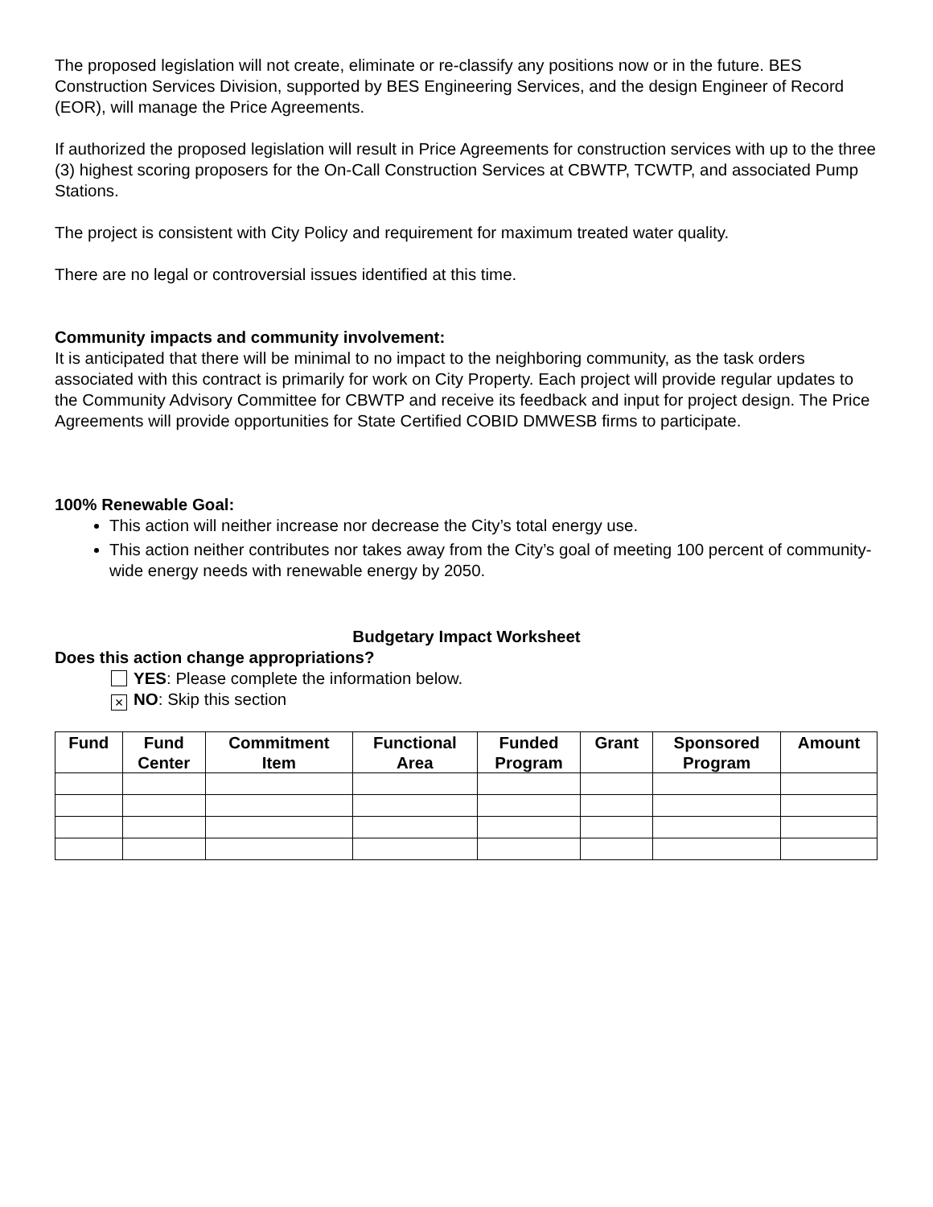The proposed legislation will not create, eliminate or re-classify any positions now or in the future. BES Construction Services Division, supported by BES Engineering Services, and the design Engineer of Record (EOR), will manage the Price Agreements.
If authorized the proposed legislation will result in Price Agreements for construction services with up to the three (3) highest scoring proposers for the On-Call Construction Services at CBWTP, TCWTP, and associated Pump Stations.
The project is consistent with City Policy and requirement for maximum treated water quality.
There are no legal or controversial issues identified at this time.
Community impacts and community involvement:
It is anticipated that there will be minimal to no impact to the neighboring community, as the task orders associated with this contract is primarily for work on City Property. Each project will provide regular updates to the Community Advisory Committee for CBWTP and receive its feedback and input for project design. The Price Agreements will provide opportunities for State Certified COBID DMWESB firms to participate.
100% Renewable Goal:
This action will neither increase nor decrease the City’s total energy use.
This action neither contributes nor takes away from the City’s goal of meeting 100 percent of community-wide energy needs with renewable energy by 2050.
Budgetary Impact Worksheet
Does this action change appropriations?
YES: Please complete the information below.
× NO: Skip this section
| Fund | Fund Center | Commitment Item | Functional Area | Funded Program | Grant | Sponsored Program | Amount |
| --- | --- | --- | --- | --- | --- | --- | --- |